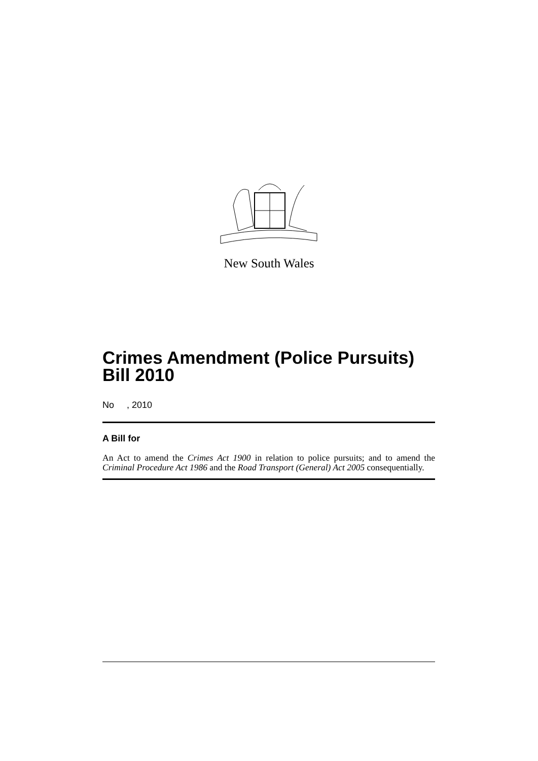New South Wales
Crimes Amendment (Police Pursuits) Bill 2010
No , 2010
A Bill for
An Act to amend the Crimes Act 1900 in relation to police pursuits; and to amend the Criminal Procedure Act 1986 and the Road Transport (General) Act 2005 consequentially.